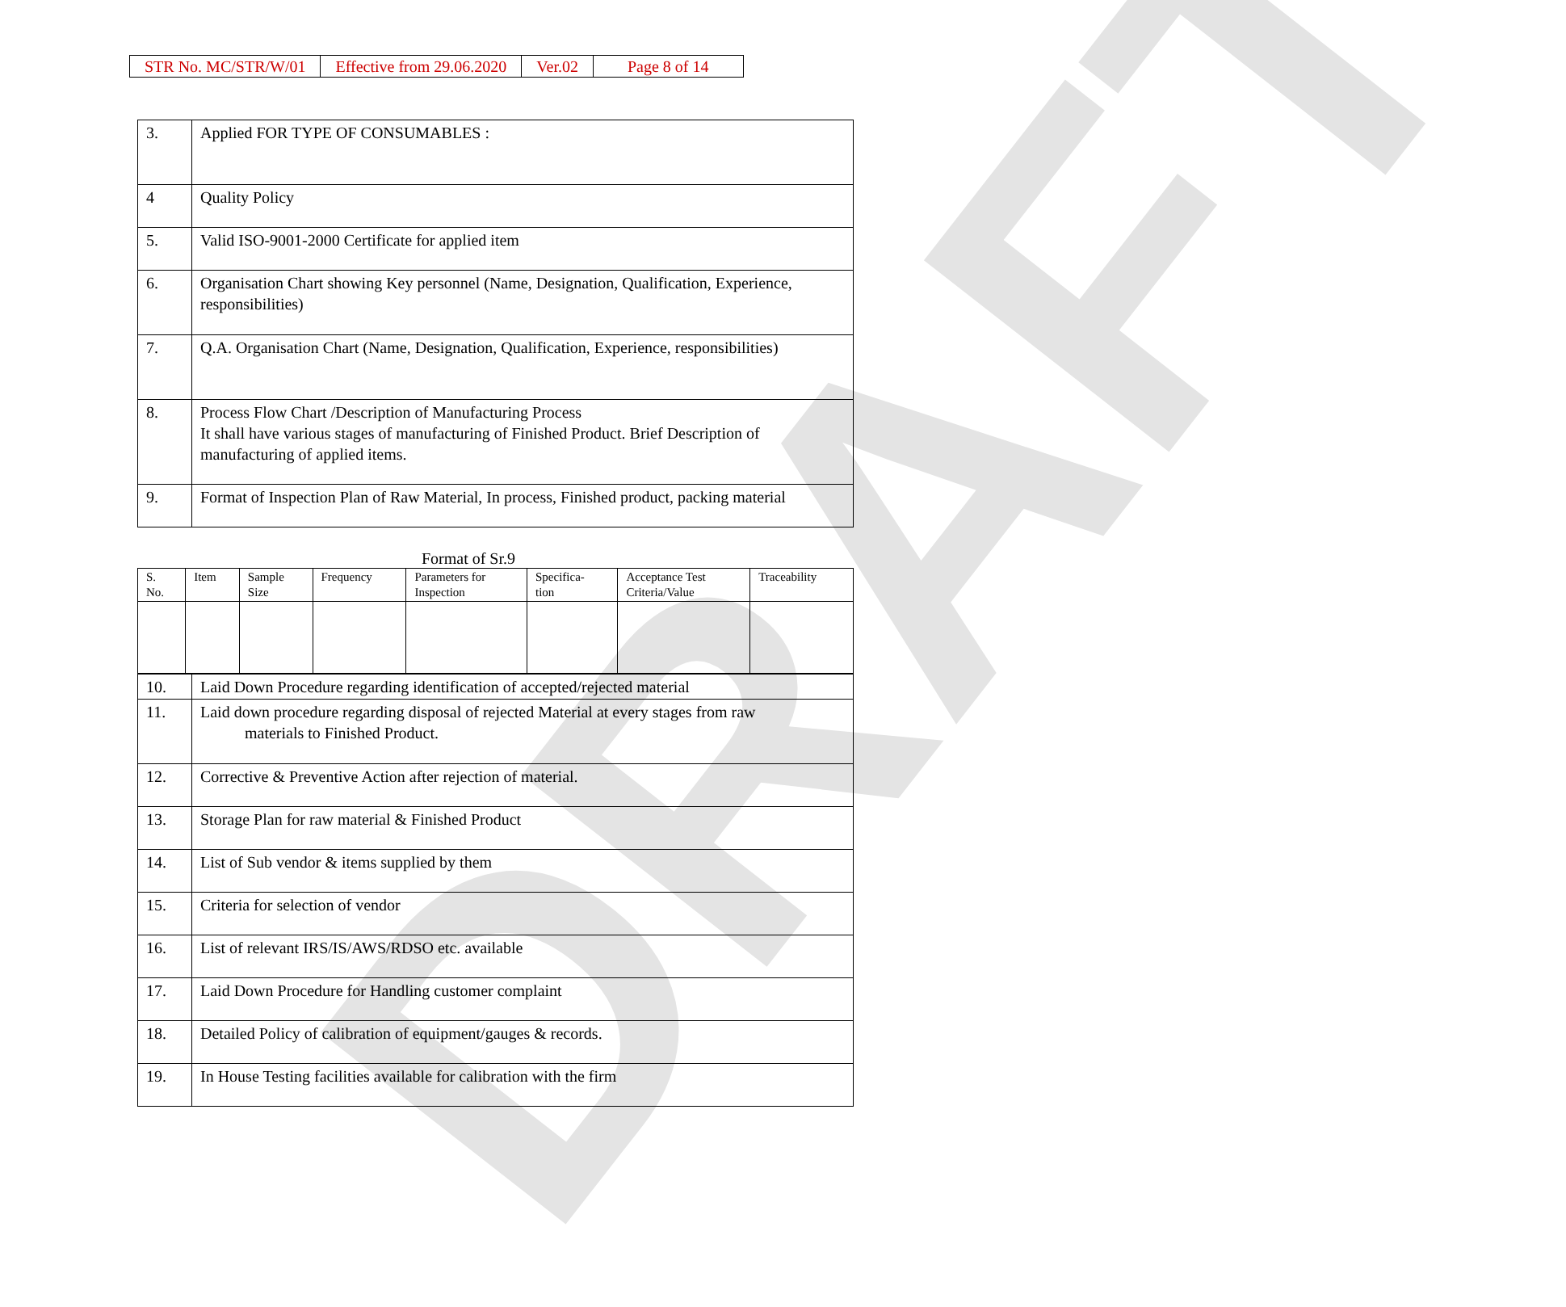DRAFT
| STR No. MC/STR/W/01 | Effective from 29.06.2020 | Ver.02 | Page 8 of 14 |
| 3. | Applied FOR TYPE OF CONSUMABLES : |
| 4 | Quality Policy |
| 5. | Valid ISO-9001-2000 Certificate for applied item |
| 6. | Organisation Chart showing Key personnel (Name, Designation, Qualification, Experience, responsibilities) |
| 7. | Q.A. Organisation Chart (Name, Designation, Qualification, Experience, responsibilities) |
| 8. | Process Flow Chart /Description of Manufacturing Process It shall have various stages of manufacturing of Finished Product. Brief Description of manufacturing of applied items. |
| 9. | Format of Inspection Plan of Raw Material, In process, Finished product, packing material |
Format of Sr.9
| S. No. | Item | Sample Size | Frequency | Parameters for Inspection | Specifica- tion | Acceptance Test Criteria/Value | Traceability |
| --- | --- | --- | --- | --- | --- | --- | --- |
| 10. | Laid Down Procedure regarding identification of accepted/rejected material |
| 11. | Laid down procedure regarding disposal of rejected Material at every stages from raw materials to Finished Product. |
| 12. | Corrective & Preventive Action after rejection of material. |
| 13. | Storage Plan for raw material & Finished Product |
| 14. | List of Sub vendor & items supplied by them |
| 15. | Criteria for selection of vendor |
| 16. | List of relevant IRS/IS/AWS/RDSO etc. available |
| 17. | Laid Down Procedure for Handling customer complaint |
| 18. | Detailed Policy of calibration of equipment/gauges & records. |
| 19. | In House Testing facilities available for calibration with the firm |